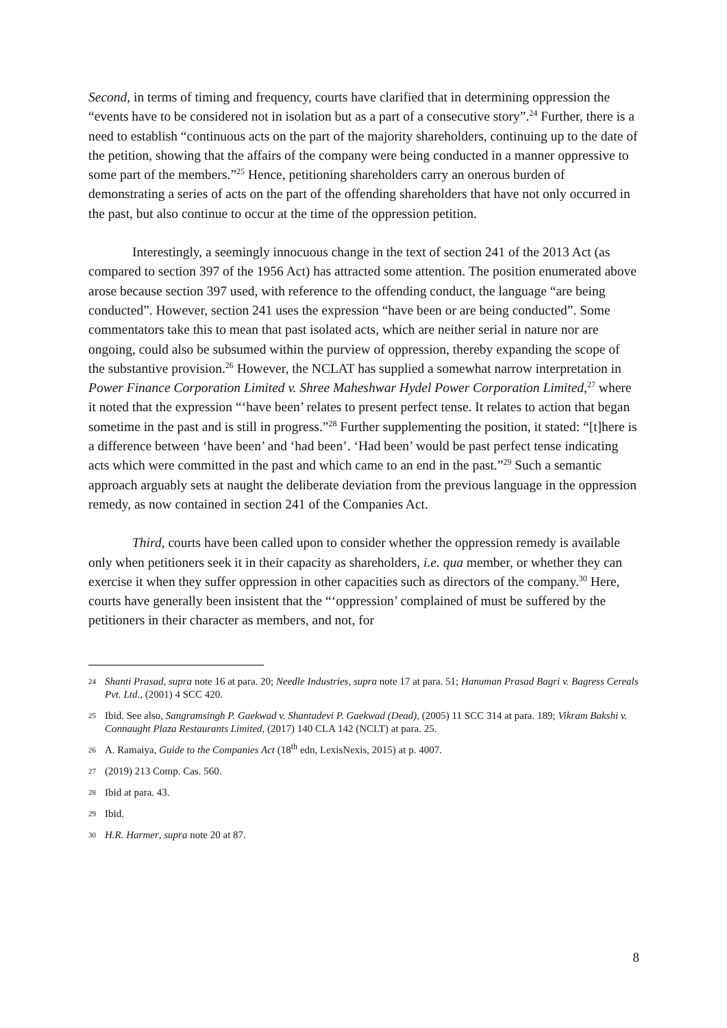Second, in terms of timing and frequency, courts have clarified that in determining oppression the “events have to be considered not in isolation but as a part of a consecutive story”.<sup>24</sup> Further, there is a need to establish “continuous acts on the part of the majority shareholders, continuing up to the date of the petition, showing that the affairs of the company were being conducted in a manner oppressive to some part of the members.”<sup>25</sup> Hence, petitioning shareholders carry an onerous burden of demonstrating a series of acts on the part of the offending shareholders that have not only occurred in the past, but also continue to occur at the time of the oppression petition.
Interestingly, a seemingly innocuous change in the text of section 241 of the 2013 Act (as compared to section 397 of the 1956 Act) has attracted some attention. The position enumerated above arose because section 397 used, with reference to the offending conduct, the language “are being conducted”. However, section 241 uses the expression “have been or are being conducted”. Some commentators take this to mean that past isolated acts, which are neither serial in nature nor are ongoing, could also be subsumed within the purview of oppression, thereby expanding the scope of the substantive provision.<sup>26</sup> However, the NCLAT has supplied a somewhat narrow interpretation in Power Finance Corporation Limited v. Shree Maheshwar Hydel Power Corporation Limited,<sup>27</sup> where it noted that the expression “‘have been’ relates to present perfect tense. It relates to action that began sometime in the past and is still in progress.”<sup>28</sup> Further supplementing the position, it stated: “[t]here is a difference between ‘have been’ and ‘had been’. ‘Had been’ would be past perfect tense indicating acts which were committed in the past and which came to an end in the past.”<sup>29</sup> Such a semantic approach arguably sets at naught the deliberate deviation from the previous language in the oppression remedy, as now contained in section 241 of the Companies Act.
Third, courts have been called upon to consider whether the oppression remedy is available only when petitioners seek it in their capacity as shareholders, i.e. qua member, or whether they can exercise it when they suffer oppression in other capacities such as directors of the company.<sup>30</sup> Here, courts have generally been insistent that the “‘oppression’ complained of must be suffered by the petitioners in their character as members, and not, for
24 Shanti Prasad, supra note 16 at para. 20; Needle Industries, supra note 17 at para. 51; Hanuman Prasad Bagri v. Bagress Cereals Pvt. Ltd., (2001) 4 SCC 420.
25 Ibid. See also, Sangramsingh P. Gaekwad v. Shantadevi P. Gaekwad (Dead), (2005) 11 SCC 314 at para. 189; Vikram Bakshi v. Connaught Plaza Restaurants Limited, (2017) 140 CLA 142 (NCLT) at para. 25.
26 A. Ramaiya, Guide to the Companies Act (18<sup>th</sup> edn, LexisNexis, 2015) at p. 4007.
27 (2019) 213 Comp. Cas. 560.
28 Ibid at para. 43.
29 Ibid.
30 H.R. Harmer, supra note 20 at 87.
8